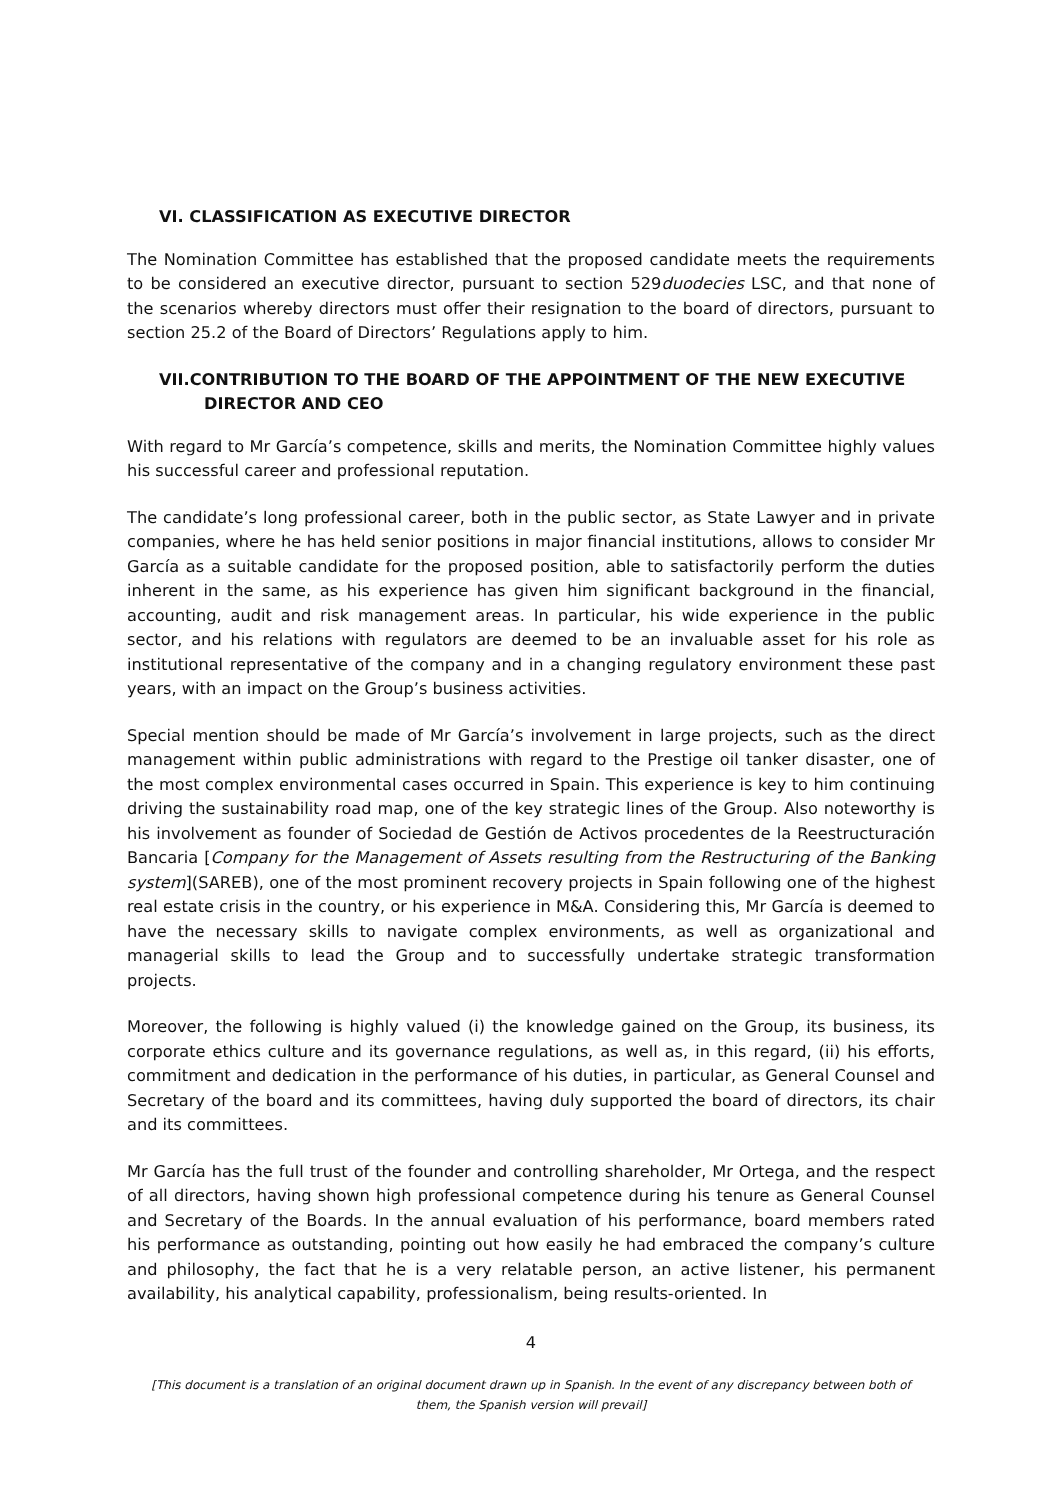VI. CLASSIFICATION AS EXECUTIVE DIRECTOR
The Nomination Committee has established that the proposed candidate meets the requirements to be considered an executive director, pursuant to section 529duodecies LSC, and that none of the scenarios whereby directors must offer their resignation to the board of directors, pursuant to section 25.2 of the Board of Directors’ Regulations apply to him.
VII.CONTRIBUTION TO THE BOARD OF THE APPOINTMENT OF THE NEW EXECUTIVE DIRECTOR AND CEO
With regard to Mr García’s competence, skills and merits, the Nomination Committee highly values his successful career and professional reputation.
The candidate’s long professional career, both in the public sector, as State Lawyer and in private companies, where he has held senior positions in major financial institutions, allows to consider Mr García as a suitable candidate for the proposed position, able to satisfactorily perform the duties inherent in the same, as his experience has given him significant background in the financial, accounting, audit and risk management areas. In particular, his wide experience in the public sector, and his relations with regulators are deemed to be an invaluable asset for his role as institutional representative of the company and in a changing regulatory environment these past years, with an impact on the Group’s business activities.
Special mention should be made of Mr García’s involvement in large projects, such as the direct management within public administrations with regard to the Prestige oil tanker disaster, one of the most complex environmental cases occurred in Spain. This experience is key to him continuing driving the sustainability road map, one of the key strategic lines of the Group. Also noteworthy is his involvement as founder of Sociedad de Gestión de Activos procedentes de la Reestructuración Bancaria [Company for the Management of Assets resulting from the Restructuring of the Banking system](SAREB), one of the most prominent recovery projects in Spain following one of the highest real estate crisis in the country, or his experience in M&A. Considering this, Mr García is deemed to have the necessary skills to navigate complex environments, as well as organizational and managerial skills to lead the Group and to successfully undertake strategic transformation projects.
Moreover, the following is highly valued (i) the knowledge gained on the Group, its business, its corporate ethics culture and its governance regulations, as well as, in this regard, (ii) his efforts, commitment and dedication in the performance of his duties, in particular, as General Counsel and Secretary of the board and its committees, having duly supported the board of directors, its chair and its committees.
Mr García has the full trust of the founder and controlling shareholder, Mr Ortega, and the respect of all directors, having shown high professional competence during his tenure as General Counsel and Secretary of the Boards. In the annual evaluation of his performance, board members rated his performance as outstanding, pointing out how easily he had embraced the company’s culture and philosophy, the fact that he is a very relatable person, an active listener, his permanent availability, his analytical capability, professionalism, being results-oriented. In
4
[This document is a translation of an original document drawn up in Spanish. In the event of any discrepancy between both of them, the Spanish version will prevail]